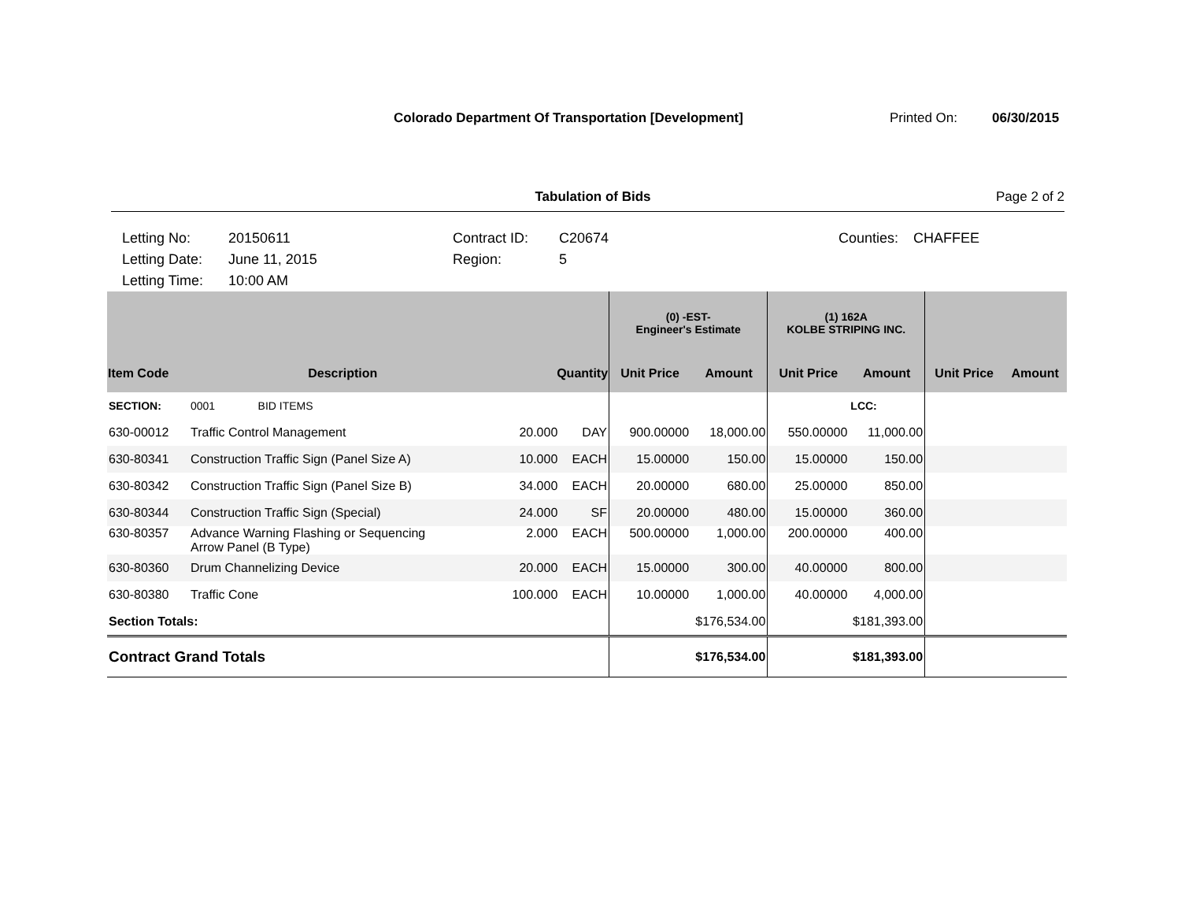Colorado Department Of Transportation [Development] Printed On: 06/30/2015
Tabulation of Bids Page 2 of 2
Letting No:
20150611
Contract ID:
C20674
Counties:
CHAFFEE
Letting Date:
June 11, 2015
Region:
5
Letting Time:
10:00 AM
| | | | | (0) -EST- Engineer's Estimate | | (1) 162A KOLBE STRIPING INC. | | | |
| --- | --- | --- | --- | --- | --- | --- | --- | --- | --- |
| Item Code | Description | Quantity | | Unit Price | Amount | Unit Price | Amount | Unit Price | Amount |
| SECTION: | 0001 BID ITEMS | | | | | | LCC: | | |
| 630-00012 | Traffic Control Management | 20.000 | DAY | 900.00000 | 18,000.00 | 550.00000 | 11,000.00 | | |
| 630-80341 | Construction Traffic Sign (Panel Size A) | 10.000 | EACH | 15.00000 | 150.00 | 15.00000 | 150.00 | | |
| 630-80342 | Construction Traffic Sign (Panel Size B) | 34.000 | EACH | 20.00000 | 680.00 | 25.00000 | 850.00 | | |
| 630-80344 | Construction Traffic Sign (Special) | 24.000 | SF | 20.00000 | 480.00 | 15.00000 | 360.00 | | |
| 630-80357 | Advance Warning Flashing or Sequencing Arrow Panel (B Type) | 2.000 | EACH | 500.00000 | 1,000.00 | 200.00000 | 400.00 | | |
| 630-80360 | Drum Channelizing Device | 20.000 | EACH | 15.00000 | 300.00 | 40.00000 | 800.00 | | |
| 630-80380 | Traffic Cone | 100.000 | EACH | 10.00000 | 1,000.00 | 40.00000 | 4,000.00 | | |
| Section Totals: | | | | $176,534.00 | | $181,393.00 | | | |
| Contract Grand Totals | | | | $176,534.00 | | $181,393.00 | | | |